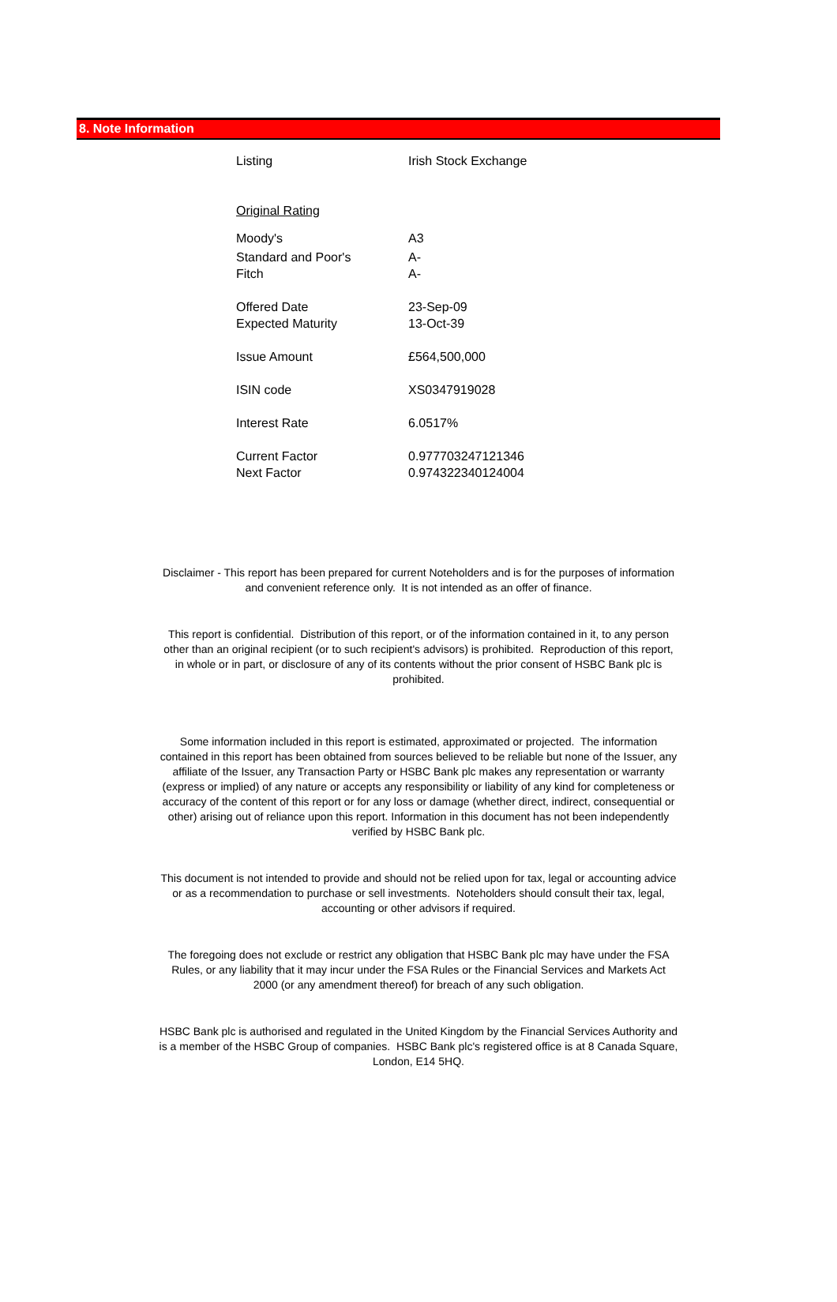8. Note Information
| Listing | Irish Stock Exchange |
| Original Rating | |
| Moody's | A3 |
| Standard and Poor's | A- |
| Fitch | A- |
| Offered Date | 23-Sep-09 |
| Expected Maturity | 13-Oct-39 |
| Issue Amount | £564,500,000 |
| ISIN code | XS0347919028 |
| Interest Rate | 6.0517% |
| Current Factor | 0.977703247121346 |
| Next Factor | 0.974322340124004 |
Disclaimer - This report has been prepared for current Noteholders and is for the purposes of information and convenient reference only. It is not intended as an offer of finance.
This report is confidential. Distribution of this report, or of the information contained in it, to any person other than an original recipient (or to such recipient's advisors) is prohibited. Reproduction of this report, in whole or in part, or disclosure of any of its contents without the prior consent of HSBC Bank plc is prohibited.
Some information included in this report is estimated, approximated or projected. The information contained in this report has been obtained from sources believed to be reliable but none of the Issuer, any affiliate of the Issuer, any Transaction Party or HSBC Bank plc makes any representation or warranty (express or implied) of any nature or accepts any responsibility or liability of any kind for completeness or accuracy of the content of this report or for any loss or damage (whether direct, indirect, consequential or other) arising out of reliance upon this report. Information in this document has not been independently verified by HSBC Bank plc.
This document is not intended to provide and should not be relied upon for tax, legal or accounting advice or as a recommendation to purchase or sell investments. Noteholders should consult their tax, legal, accounting or other advisors if required.
The foregoing does not exclude or restrict any obligation that HSBC Bank plc may have under the FSA Rules, or any liability that it may incur under the FSA Rules or the Financial Services and Markets Act 2000 (or any amendment thereof) for breach of any such obligation.
HSBC Bank plc is authorised and regulated in the United Kingdom by the Financial Services Authority and is a member of the HSBC Group of companies. HSBC Bank plc's registered office is at 8 Canada Square, London, E14 5HQ.